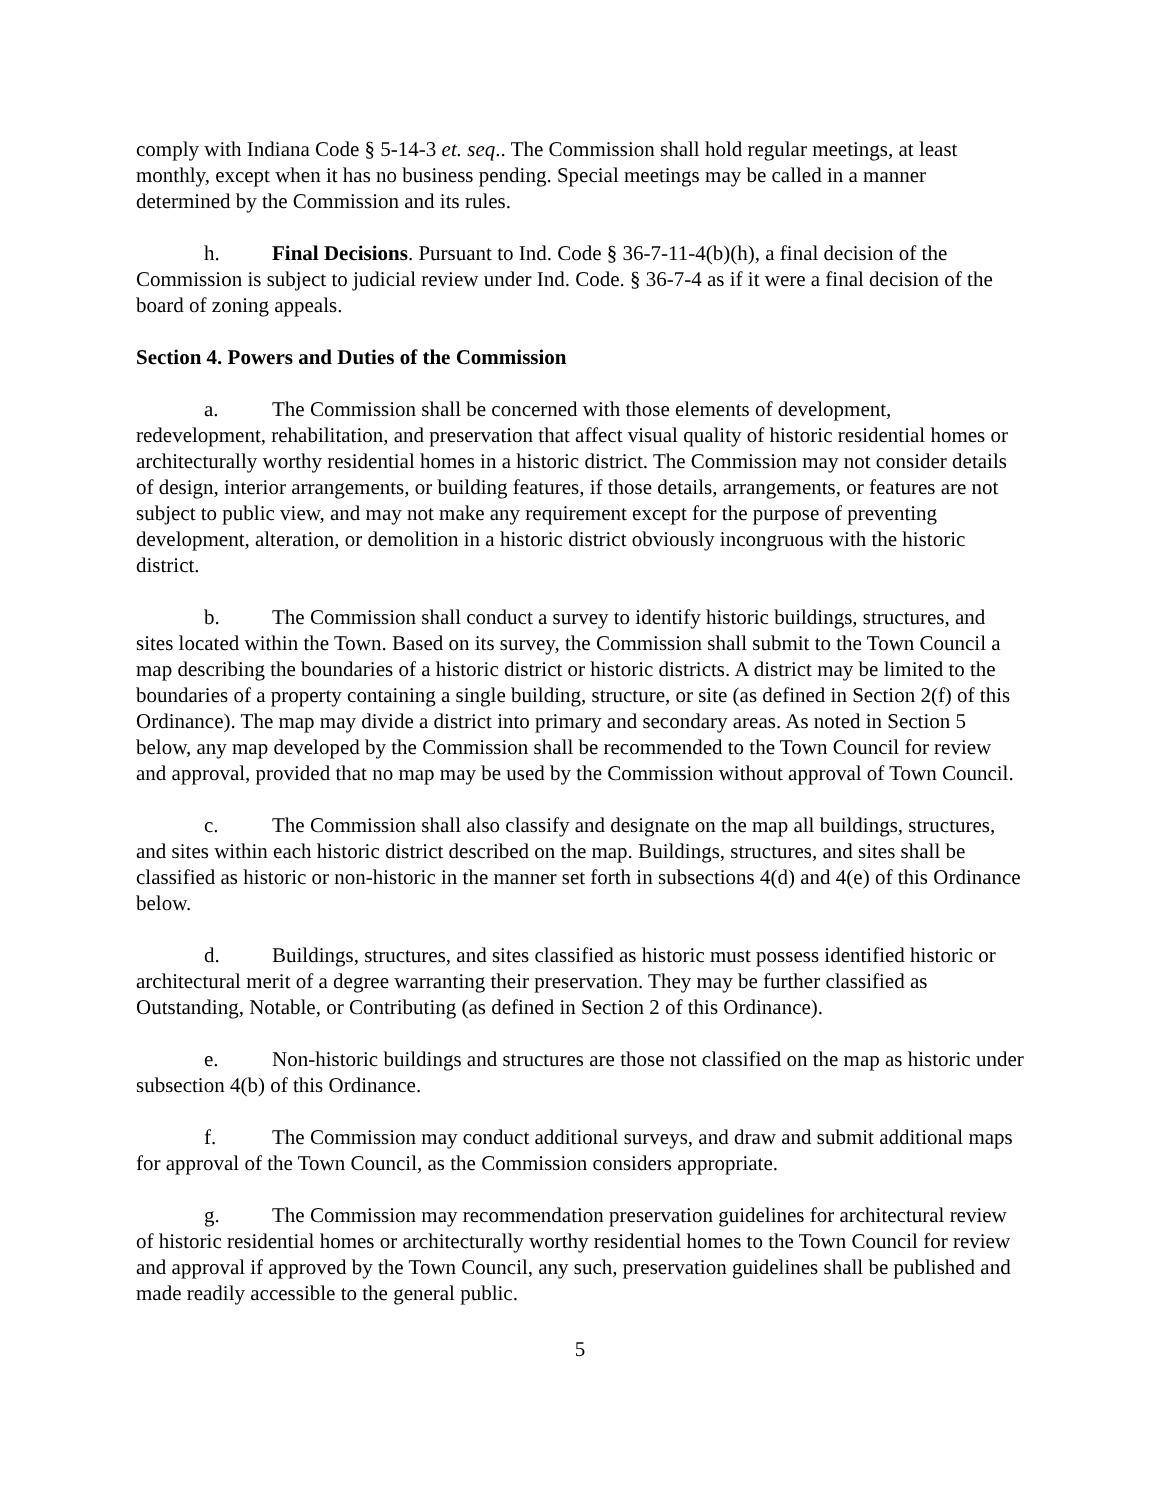comply with Indiana Code § 5-14-3 et. seq.. The Commission shall hold regular meetings, at least monthly, except when it has no business pending. Special meetings may be called in a manner determined by the Commission and its rules.
h. Final Decisions. Pursuant to Ind. Code § 36-7-11-4(b)(h), a final decision of the Commission is subject to judicial review under Ind. Code. § 36-7-4 as if it were a final decision of the board of zoning appeals.
Section 4. Powers and Duties of the Commission
a. The Commission shall be concerned with those elements of development, redevelopment, rehabilitation, and preservation that affect visual quality of historic residential homes or architecturally worthy residential homes in a historic district. The Commission may not consider details of design, interior arrangements, or building features, if those details, arrangements, or features are not subject to public view, and may not make any requirement except for the purpose of preventing development, alteration, or demolition in a historic district obviously incongruous with the historic district.
b. The Commission shall conduct a survey to identify historic buildings, structures, and sites located within the Town. Based on its survey, the Commission shall submit to the Town Council a map describing the boundaries of a historic district or historic districts. A district may be limited to the boundaries of a property containing a single building, structure, or site (as defined in Section 2(f) of this Ordinance). The map may divide a district into primary and secondary areas. As noted in Section 5 below, any map developed by the Commission shall be recommended to the Town Council for review and approval, provided that no map may be used by the Commission without approval of Town Council.
c. The Commission shall also classify and designate on the map all buildings, structures, and sites within each historic district described on the map. Buildings, structures, and sites shall be classified as historic or non-historic in the manner set forth in subsections 4(d) and 4(e) of this Ordinance below.
d. Buildings, structures, and sites classified as historic must possess identified historic or architectural merit of a degree warranting their preservation. They may be further classified as Outstanding, Notable, or Contributing (as defined in Section 2 of this Ordinance).
e. Non-historic buildings and structures are those not classified on the map as historic under subsection 4(b) of this Ordinance.
f. The Commission may conduct additional surveys, and draw and submit additional maps for approval of the Town Council, as the Commission considers appropriate.
g. The Commission may recommendation preservation guidelines for architectural review of historic residential homes or architecturally worthy residential homes to the Town Council for review and approval if approved by the Town Council, any such, preservation guidelines shall be published and made readily accessible to the general public.
5